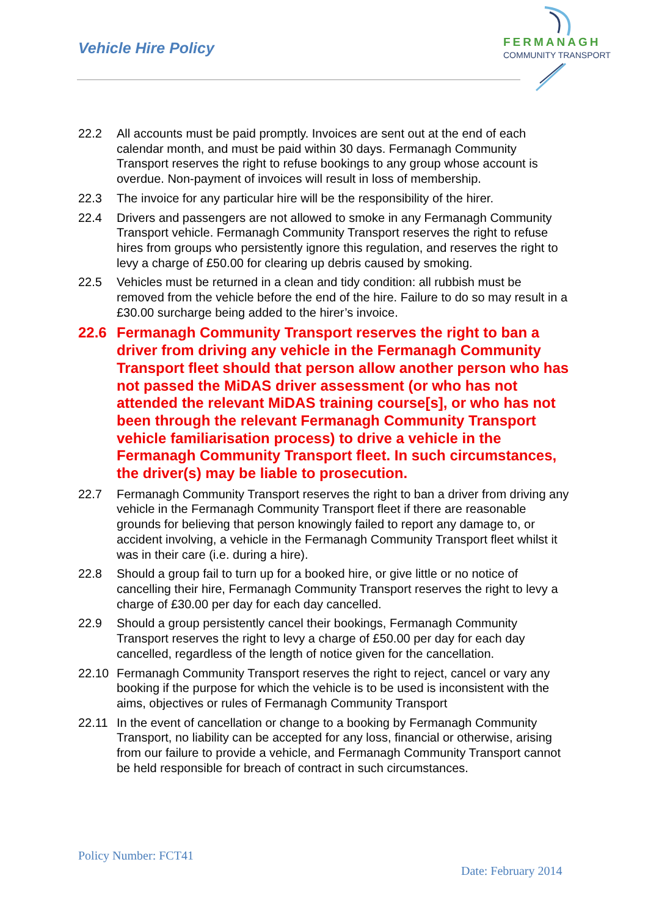Vehicle Hire Policy
FERMANAGH
COMMUNITY TRANSPORT
22.2 All accounts must be paid promptly. Invoices are sent out at the end of each calendar month, and must be paid within 30 days. Fermanagh Community Transport reserves the right to refuse bookings to any group whose account is overdue. Non-payment of invoices will result in loss of membership.
22.3 The invoice for any particular hire will be the responsibility of the hirer.
22.4 Drivers and passengers are not allowed to smoke in any Fermanagh Community Transport vehicle. Fermanagh Community Transport reserves the right to refuse hires from groups who persistently ignore this regulation, and reserves the right to levy a charge of £50.00 for clearing up debris caused by smoking.
22.5 Vehicles must be returned in a clean and tidy condition: all rubbish must be removed from the vehicle before the end of the hire. Failure to do so may result in a £30.00 surcharge being added to the hirer’s invoice.
22.6 Fermanagh Community Transport reserves the right to ban a driver from driving any vehicle in the Fermanagh Community Transport fleet should that person allow another person who has not passed the MiDAS driver assessment (or who has not attended the relevant MiDAS training course[s], or who has not been through the relevant Fermanagh Community Transport vehicle familiarisation process) to drive a vehicle in the Fermanagh Community Transport fleet. In such circumstances, the driver(s) may be liable to prosecution.
22.7 Fermanagh Community Transport reserves the right to ban a driver from driving any vehicle in the Fermanagh Community Transport fleet if there are reasonable grounds for believing that person knowingly failed to report any damage to, or accident involving, a vehicle in the Fermanagh Community Transport fleet whilst it was in their care (i.e. during a hire).
22.8 Should a group fail to turn up for a booked hire, or give little or no notice of cancelling their hire, Fermanagh Community Transport reserves the right to levy a charge of £30.00 per day for each day cancelled.
22.9 Should a group persistently cancel their bookings, Fermanagh Community Transport reserves the right to levy a charge of £50.00 per day for each day cancelled, regardless of the length of notice given for the cancellation.
22.10 Fermanagh Community Transport reserves the right to reject, cancel or vary any booking if the purpose for which the vehicle is to be used is inconsistent with the aims, objectives or rules of Fermanagh Community Transport
22.11 In the event of cancellation or change to a booking by Fermanagh Community Transport, no liability can be accepted for any loss, financial or otherwise, arising from our failure to provide a vehicle, and Fermanagh Community Transport cannot be held responsible for breach of contract in such circumstances.
Policy Number: FCT41
Date: February 2014